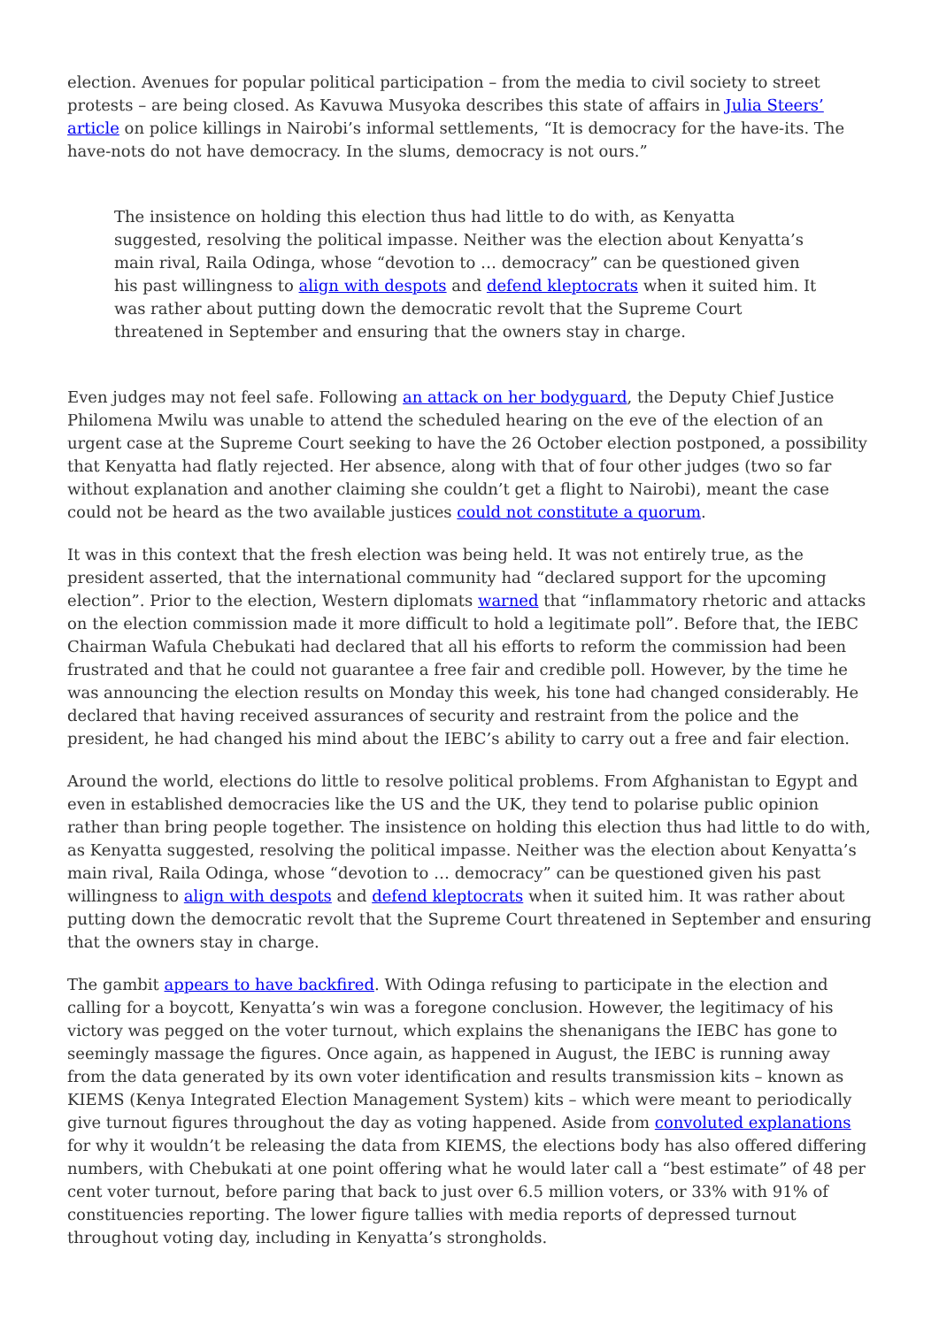election. Avenues for popular political participation – from the media to civil society to street protests – are being closed. As Kavuwa Musyoka describes this state of affairs in Julia Steers’ article on police killings in Nairobi’s informal settlements, “It is democracy for the have-its. The have-nots do not have democracy. In the slums, democracy is not ours.”
The insistence on holding this election thus had little to do with, as Kenyatta suggested, resolving the political impasse. Neither was the election about Kenyatta’s main rival, Raila Odinga, whose “devotion to … democracy” can be questioned given his past willingness to align with despots and defend kleptocrats when it suited him. It was rather about putting down the democratic revolt that the Supreme Court threatened in September and ensuring that the owners stay in charge.
Even judges may not feel safe. Following an attack on her bodyguard, the Deputy Chief Justice Philomena Mwilu was unable to attend the scheduled hearing on the eve of the election of an urgent case at the Supreme Court seeking to have the 26 October election postponed, a possibility that Kenyatta had flatly rejected. Her absence, along with that of four other judges (two so far without explanation and another claiming she couldn’t get a flight to Nairobi), meant the case could not be heard as the two available justices could not constitute a quorum.
It was in this context that the fresh election was being held. It was not entirely true, as the president asserted, that the international community had “declared support for the upcoming election”. Prior to the election, Western diplomats warned that “inflammatory rhetoric and attacks on the election commission made it more difficult to hold a legitimate poll”. Before that, the IEBC Chairman Wafula Chebukati had declared that all his efforts to reform the commission had been frustrated and that he could not guarantee a free fair and credible poll. However, by the time he was announcing the election results on Monday this week, his tone had changed considerably. He declared that having received assurances of security and restraint from the police and the president, he had changed his mind about the IEBC’s ability to carry out a free and fair election.
Around the world, elections do little to resolve political problems. From Afghanistan to Egypt and even in established democracies like the US and the UK, they tend to polarise public opinion rather than bring people together. The insistence on holding this election thus had little to do with, as Kenyatta suggested, resolving the political impasse. Neither was the election about Kenyatta’s main rival, Raila Odinga, whose “devotion to … democracy” can be questioned given his past willingness to align with despots and defend kleptocrats when it suited him. It was rather about putting down the democratic revolt that the Supreme Court threatened in September and ensuring that the owners stay in charge.
The gambit appears to have backfired. With Odinga refusing to participate in the election and calling for a boycott, Kenyatta’s win was a foregone conclusion. However, the legitimacy of his victory was pegged on the voter turnout, which explains the shenanigans the IEBC has gone to seemingly massage the figures. Once again, as happened in August, the IEBC is running away from the data generated by its own voter identification and results transmission kits – known as KIEMS (Kenya Integrated Election Management System) kits – which were meant to periodically give turnout figures throughout the day as voting happened. Aside from convoluted explanations for why it wouldn’t be releasing the data from KIEMS, the elections body has also offered differing numbers, with Chebukati at one point offering what he would later call a “best estimate” of 48 per cent voter turnout, before paring that back to just over 6.5 million voters, or 33% with 91% of constituencies reporting. The lower figure tallies with media reports of depressed turnout throughout voting day, including in Kenyatta’s strongholds.